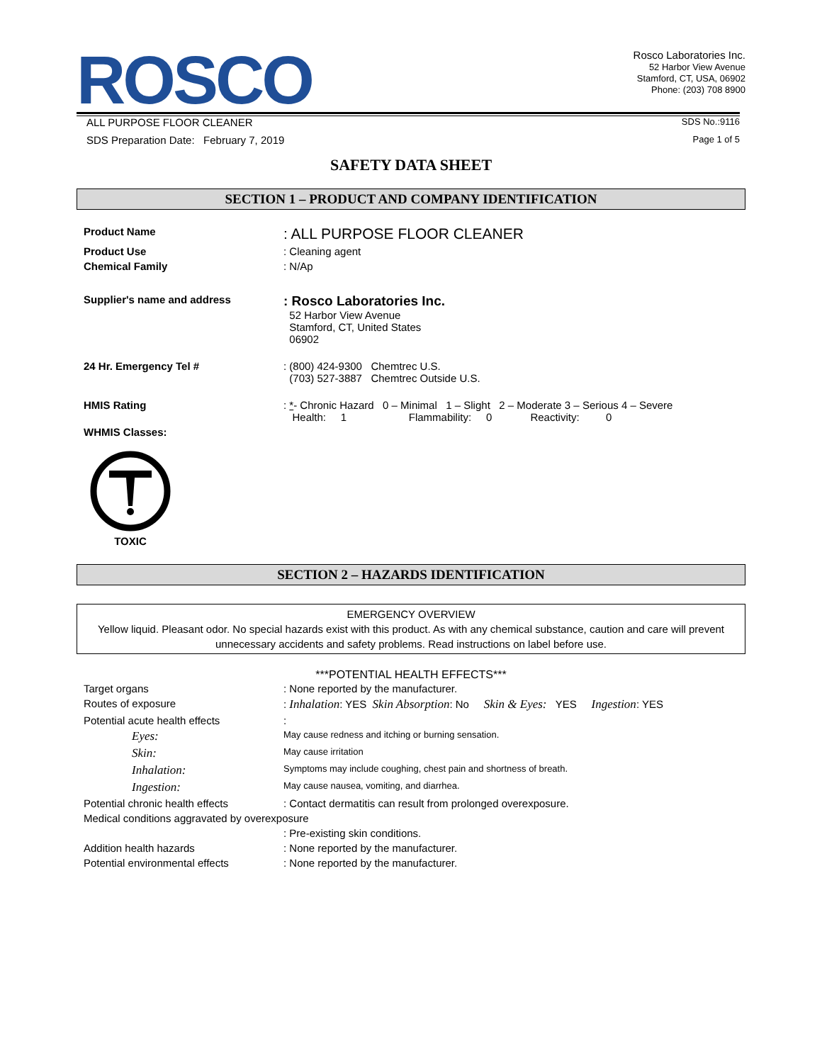ROSCO
Rosco Laboratories Inc.
52 Harbor View Avenue
Stamford, CT, USA, 06902
Phone: (203) 708 8900
ALL PURPOSE FLOOR CLEANER SDS No.:9116
SDS Preparation Date: February 7, 2019 Page 1 of 5
SAFETY DATA SHEET
SECTION 1 – PRODUCT AND COMPANY IDENTIFICATION
| Product Name | : ALL PURPOSE FLOOR CLEANER |
| Product Use | : Cleaning agent |
| Chemical Family | : N/Ap |
| Supplier's name and address | : Rosco Laboratories Inc. 52 Harbor View Avenue Stamford, CT, United States 06902 |
| 24 Hr. Emergency Tel # | : (800) 424-9300 Chemtrec U.S. (703) 527-3887 Chemtrec Outside U.S. |
| HMIS Rating | : * - Chronic Hazard 0 – Minimal 1 – Slight 2 – Moderate 3 – Serious 4 – Severe Health: 1 Flammability: 0 Reactivity: 0 |
| WHMIS Classes: | |
TOXIC
SECTION 2 – HAZARDS IDENTIFICATION
EMERGENCY OVERVIEW
Yellow liquid. Pleasant odor. No special hazards exist with this product. As with any chemical substance, caution and care will prevent unnecessary accidents and safety problems. Read instructions on label before use.
***POTENTIAL HEALTH EFFECTS***
| Target organs | : None reported by the manufacturer. |
| Routes of exposure | : Inhalation : YES Skin Absorption : No Skin & Eyes: YES Ingestion : YES |
| Potential acute health effects | : |
| Eyes: | May cause redness and itching or burning sensation. |
| Skin: | May cause irritation |
| Inhalation: | Symptoms may include coughing, chest pain and shortness of breath. |
| Ingestion: | May cause nausea, vomiting, and diarrhea. |
| Potential chronic health effects | : Contact dermatitis can result from prolonged overexposure. |
| Medical conditions aggravated by overexposure | |
| | : Pre-existing skin conditions. |
| Addition health hazards | : None reported by the manufacturer. |
| Potential environmental effects | : None reported by the manufacturer. |